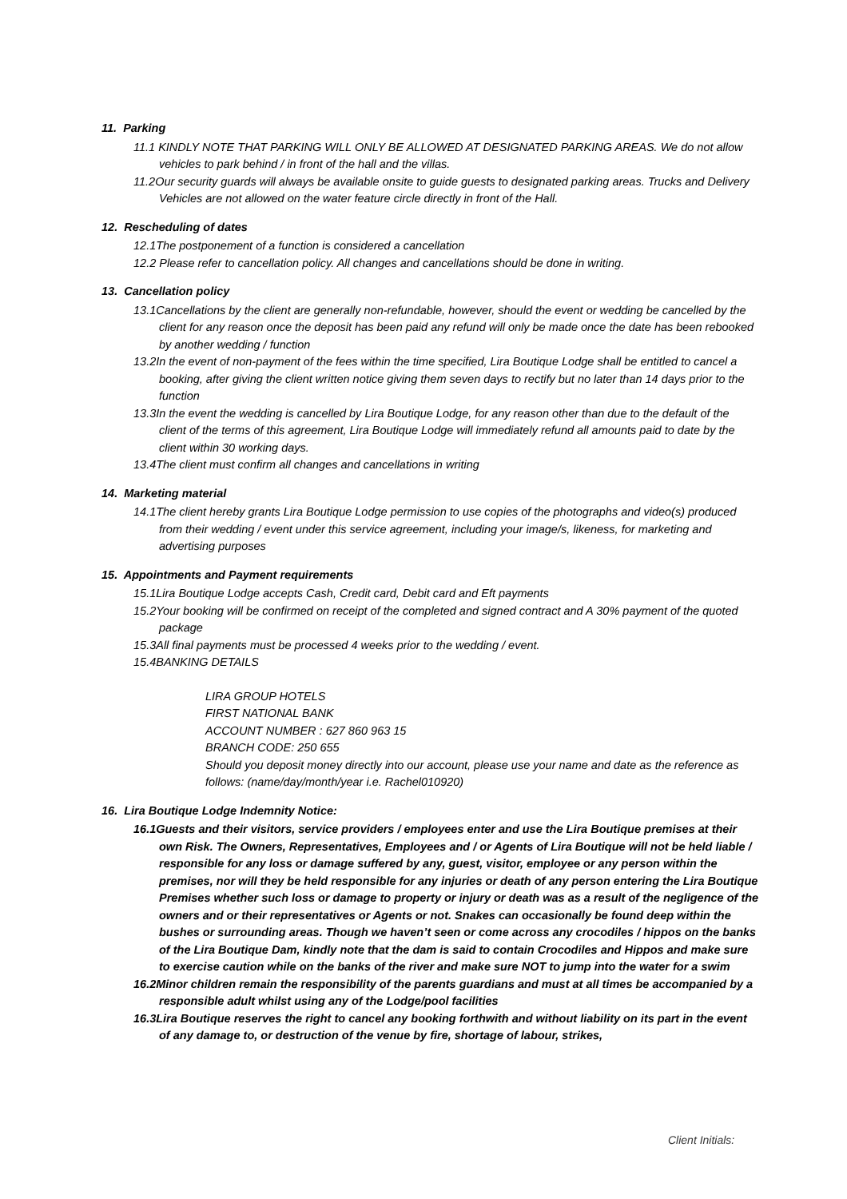11. Parking
11.1 KINDLY NOTE THAT PARKING WILL ONLY BE ALLOWED AT DESIGNATED PARKING AREAS. We do not allow vehicles to park behind / in front of the hall and the villas.
11.2Our security guards will always be available onsite to guide guests to designated parking areas. Trucks and Delivery Vehicles are not allowed on the water feature circle directly in front of the Hall.
12. Rescheduling of dates
12.1The postponement of a function is considered a cancellation
12.2 Please refer to cancellation policy. All changes and cancellations should be done in writing.
13. Cancellation policy
13.1Cancellations by the client are generally non-refundable, however, should the event or wedding be cancelled by the client for any reason once the deposit has been paid any refund will only be made once the date has been rebooked by another wedding / function
13.2In the event of non-payment of the fees within the time specified, Lira Boutique Lodge shall be entitled to cancel a booking, after giving the client written notice giving them seven days to rectify but no later than 14 days prior to the function
13.3In the event the wedding is cancelled by Lira Boutique Lodge, for any reason other than due to the default of the client of the terms of this agreement, Lira Boutique Lodge will immediately refund all amounts paid to date by the client within 30 working days.
13.4The client must confirm all changes and cancellations in writing
14. Marketing material
14.1The client hereby grants Lira Boutique Lodge permission to use copies of the photographs and video(s) produced from their wedding / event under this service agreement, including your image/s, likeness, for marketing and advertising purposes
15. Appointments and Payment requirements
15.1Lira Boutique Lodge accepts Cash, Credit card, Debit card and Eft payments
15.2Your booking will be confirmed on receipt of the completed and signed contract and A 30% payment of the quoted package
15.3All final payments must be processed 4 weeks prior to the wedding / event.
15.4BANKING DETAILS
LIRA GROUP HOTELS
FIRST NATIONAL BANK
ACCOUNT NUMBER : 627 860 963 15
BRANCH CODE: 250 655
Should you deposit money directly into our account, please use your name and date as the reference as follows: (name/day/month/year i.e. Rachel010920)
16. Lira Boutique Lodge Indemnity Notice:
16.1Guests and their visitors, service providers / employees enter and use the Lira Boutique premises at their own Risk. The Owners, Representatives, Employees and / or Agents of Lira Boutique will not be held liable / responsible for any loss or damage suffered by any, guest, visitor, employee or any person within the premises, nor will they be held responsible for any injuries or death of any person entering the Lira Boutique Premises whether such loss or damage to property or injury or death was as a result of the negligence of the owners and or their representatives or Agents or not. Snakes can occasionally be found deep within the bushes or surrounding areas. Though we haven’t seen or come across any crocodiles / hippos on the banks of the Lira Boutique Dam, kindly note that the dam is said to contain Crocodiles and Hippos and make sure to exercise caution while on the banks of the river and make sure NOT to jump into the water for a swim
16.2Minor children remain the responsibility of the parents guardians and must at all times be accompanied by a responsible adult whilst using any of the Lodge/pool facilities
16.3Lira Boutique reserves the right to cancel any booking forthwith and without liability on its part in the event of any damage to, or destruction of the venue by fire, shortage of labour, strikes,
Client Initials: